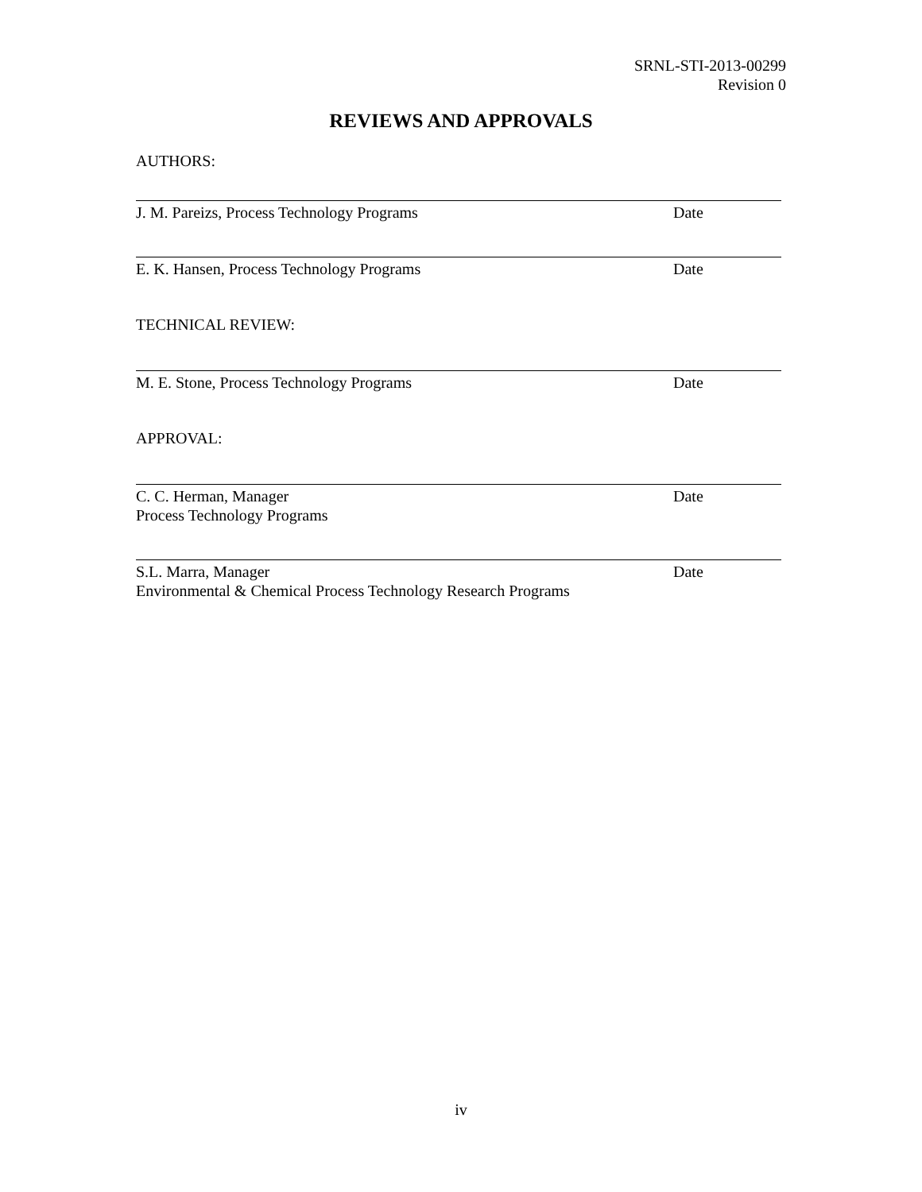SRNL-STI-2013-00299
Revision 0
REVIEWS AND APPROVALS
AUTHORS:
J. M. Pareizs, Process Technology Programs Date
E. K. Hansen, Process Technology Programs Date
TECHNICAL REVIEW:
M. E. Stone, Process Technology Programs Date
APPROVAL:
C. C. Herman, Manager
Process Technology Programs Date
S.L. Marra, Manager
Environmental & Chemical Process Technology Research Programs Date
iv